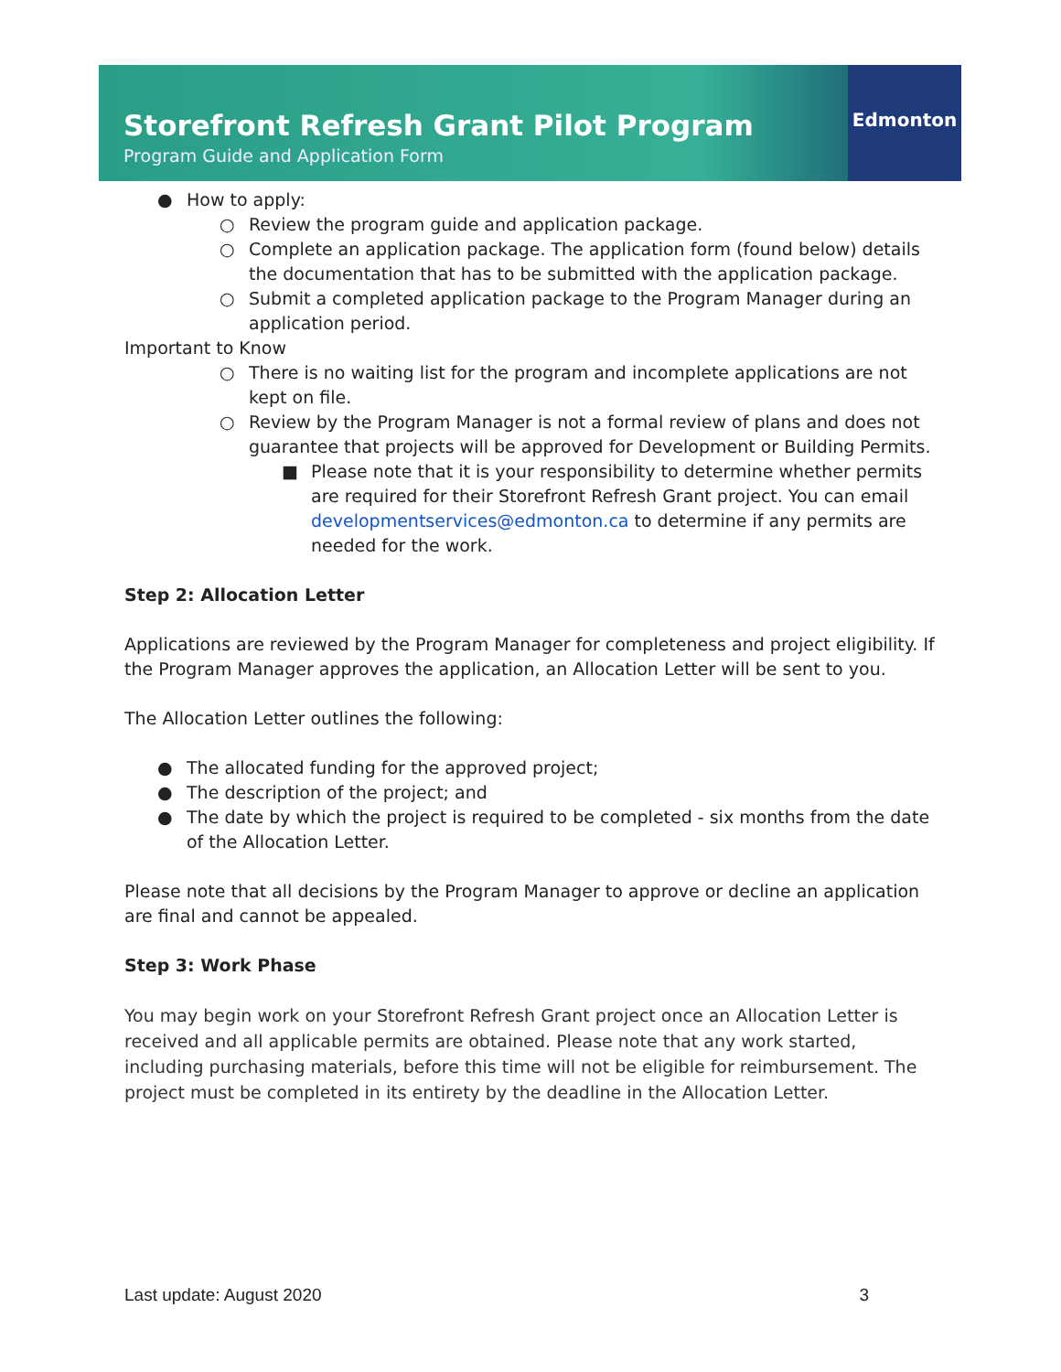Storefront Refresh Grant Pilot Program
Program Guide and Application Form
Edmonton
● How to apply:
○ Review the program guide and application package.
○ Complete an application package. The application form (found below) details the documentation that has to be submitted with the application package.
○ Submit a completed application package to the Program Manager during an application period.
Important to Know
○ There is no waiting list for the program and incomplete applications are not kept on file.
○ Review by the Program Manager is not a formal review of plans and does not guarantee that projects will be approved for Development or Building Permits.
■ Please note that it is your responsibility to determine whether permits are required for their Storefront Refresh Grant project. You can email developmentservices@edmonton.ca to determine if any permits are needed for the work.
Step 2: Allocation Letter
Applications are reviewed by the Program Manager for completeness and project eligibility. If the Program Manager approves the application, an Allocation Letter will be sent to you.
The Allocation Letter outlines the following:
● The allocated funding for the approved project;
● The description of the project; and
● The date by which the project is required to be completed - six months from the date of the Allocation Letter.
Please note that all decisions by the Program Manager to approve or decline an application are final and cannot be appealed.
Step 3: Work Phase
You may begin work on your Storefront Refresh Grant project once an Allocation Letter is received and all applicable permits are obtained. Please note that any work started, including purchasing materials, before this time will not be eligible for reimbursement. The project must be completed in its entirety by the deadline in the Allocation Letter.
Last update: August 2020 3